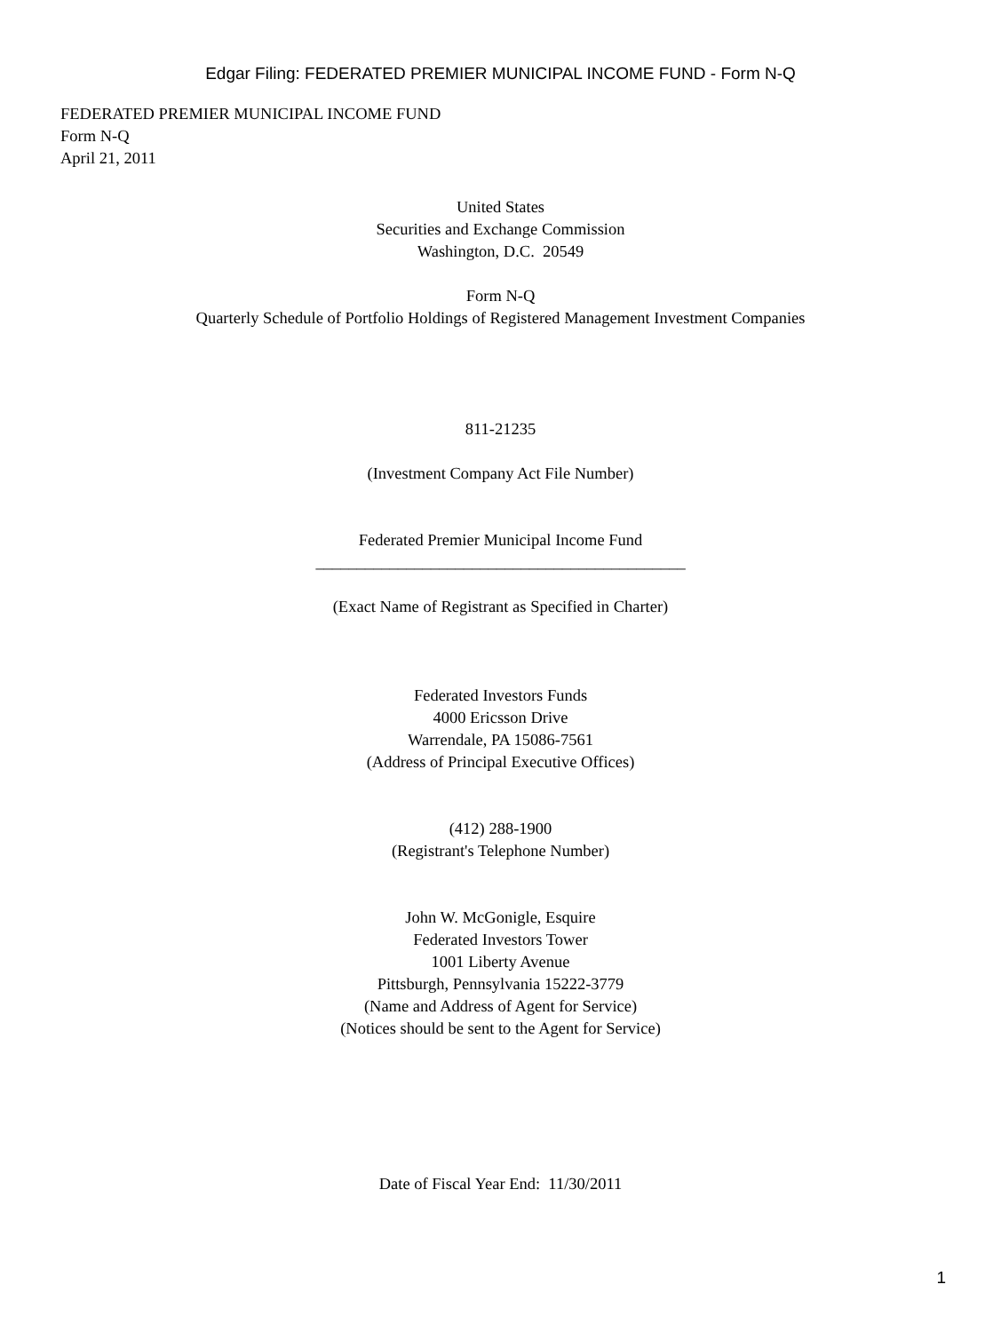Edgar Filing: FEDERATED PREMIER MUNICIPAL INCOME FUND - Form N-Q
FEDERATED PREMIER MUNICIPAL INCOME FUND
Form N-Q
April 21, 2011
United States
Securities and Exchange Commission
Washington, D.C. 20549
Form N-Q
Quarterly Schedule of Portfolio Holdings of Registered Management Investment Companies
811-21235
(Investment Company Act File Number)
Federated Premier Municipal Income Fund
_____________________________________________
(Exact Name of Registrant as Specified in Charter)
Federated Investors Funds
4000 Ericsson Drive
Warrendale, PA 15086-7561
(Address of Principal Executive Offices)
(412) 288-1900
(Registrant's Telephone Number)
John W. McGonigle, Esquire
Federated Investors Tower
1001 Liberty Avenue
Pittsburgh, Pennsylvania 15222-3779
(Name and Address of Agent for Service)
(Notices should be sent to the Agent for Service)
Date of Fiscal Year End: 11/30/2011
1